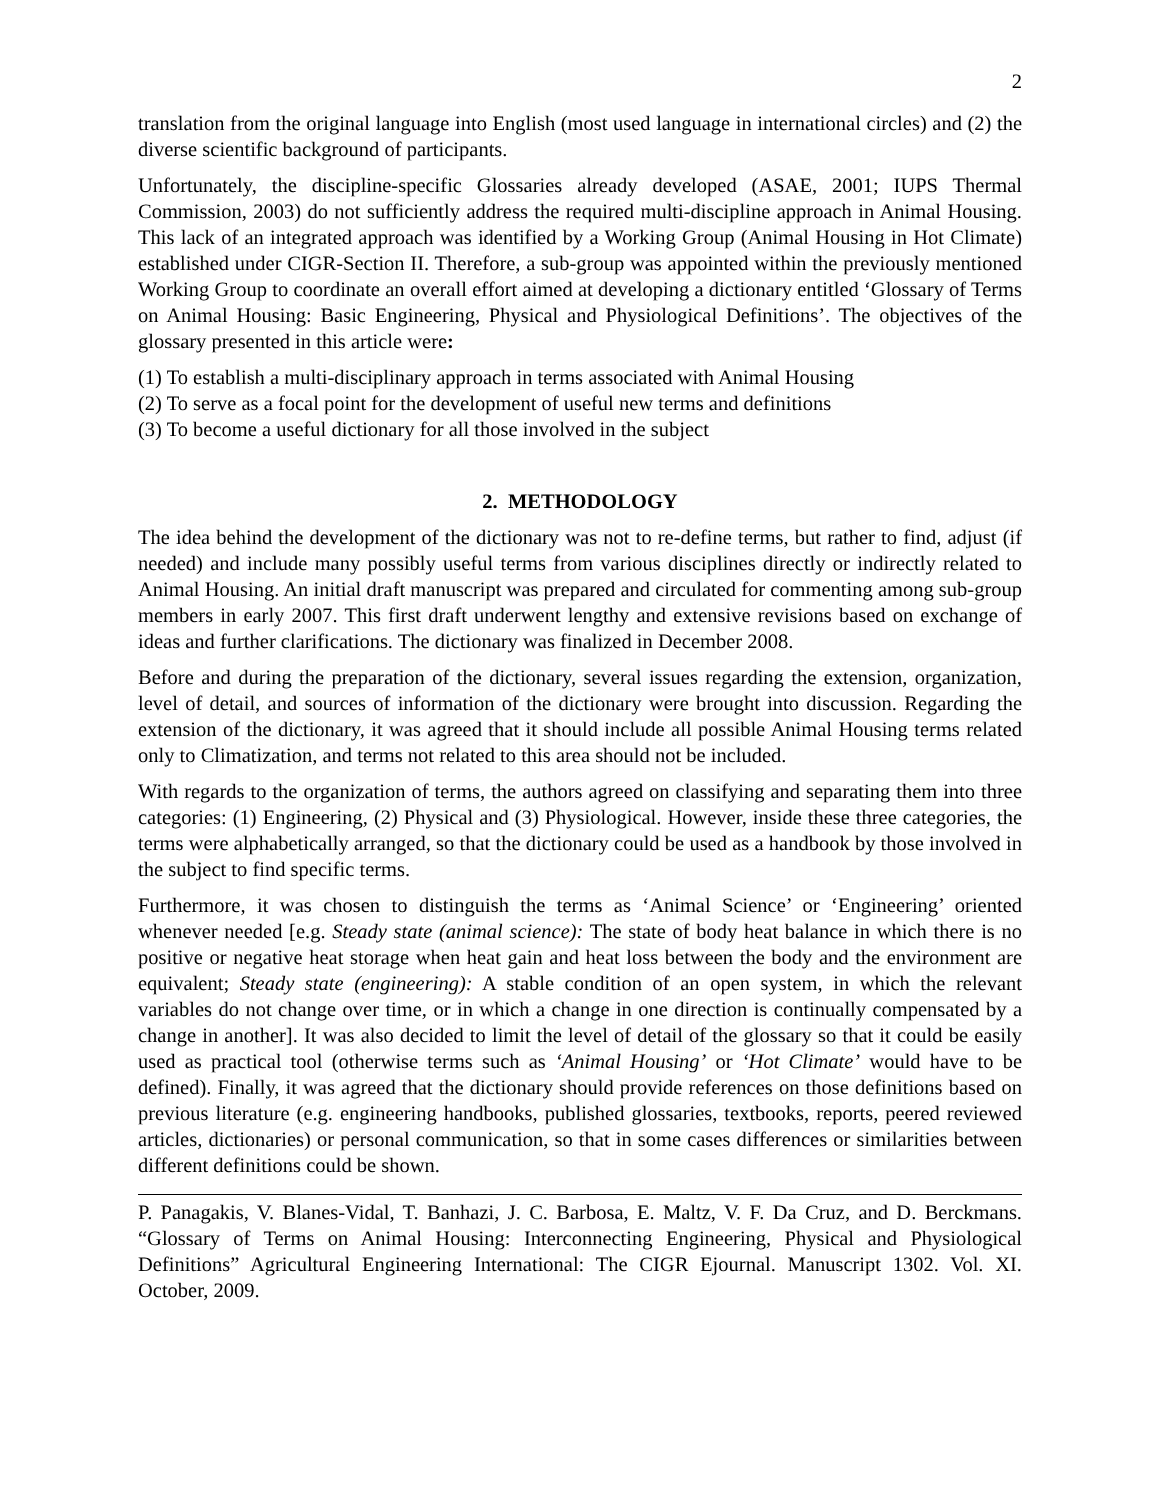2
translation from the original language into English (most used language in international circles) and (2) the diverse scientific background of participants.
Unfortunately, the discipline-specific Glossaries already developed (ASAE, 2001; IUPS Thermal Commission, 2003) do not sufficiently address the required multi-discipline approach in Animal Housing. This lack of an integrated approach was identified by a Working Group (Animal Housing in Hot Climate) established under CIGR-Section II. Therefore, a sub-group was appointed within the previously mentioned Working Group to coordinate an overall effort aimed at developing a dictionary entitled ‘Glossary of Terms on Animal Housing: Basic Engineering, Physical and Physiological Definitions’. The objectives of the glossary presented in this article were:
(1) To establish a multi-disciplinary approach in terms associated with Animal Housing
(2) To serve as a focal point for the development of useful new terms and definitions
(3) To become a useful dictionary for all those involved in the subject
2. METHODOLOGY
The idea behind the development of the dictionary was not to re-define terms, but rather to find, adjust (if needed) and include many possibly useful terms from various disciplines directly or indirectly related to Animal Housing. An initial draft manuscript was prepared and circulated for commenting among sub-group members in early 2007. This first draft underwent lengthy and extensive revisions based on exchange of ideas and further clarifications. The dictionary was finalized in December 2008.
Before and during the preparation of the dictionary, several issues regarding the extension, organization, level of detail, and sources of information of the dictionary were brought into discussion. Regarding the extension of the dictionary, it was agreed that it should include all possible Animal Housing terms related only to Climatization, and terms not related to this area should not be included.
With regards to the organization of terms, the authors agreed on classifying and separating them into three categories: (1) Engineering, (2) Physical and (3) Physiological. However, inside these three categories, the terms were alphabetically arranged, so that the dictionary could be used as a handbook by those involved in the subject to find specific terms.
Furthermore, it was chosen to distinguish the terms as ‘Animal Science’ or ‘Engineering’ oriented whenever needed [e.g. Steady state (animal science): The state of body heat balance in which there is no positive or negative heat storage when heat gain and heat loss between the body and the environment are equivalent; Steady state (engineering): A stable condition of an open system, in which the relevant variables do not change over time, or in which a change in one direction is continually compensated by a change in another]. It was also decided to limit the level of detail of the glossary so that it could be easily used as practical tool (otherwise terms such as ‘Animal Housing’ or ‘Hot Climate’ would have to be defined). Finally, it was agreed that the dictionary should provide references on those definitions based on previous literature (e.g. engineering handbooks, published glossaries, textbooks, reports, peered reviewed articles, dictionaries) or personal communication, so that in some cases differences or similarities between different definitions could be shown.
P. Panagakis, V. Blanes-Vidal, T. Banhazi, J. C. Barbosa, E. Maltz, V. F. Da Cruz, and D. Berckmans. “Glossary of Terms on Animal Housing: Interconnecting Engineering, Physical and Physiological Definitions” Agricultural Engineering International: The CIGR Ejournal. Manuscript 1302. Vol. XI. October, 2009.